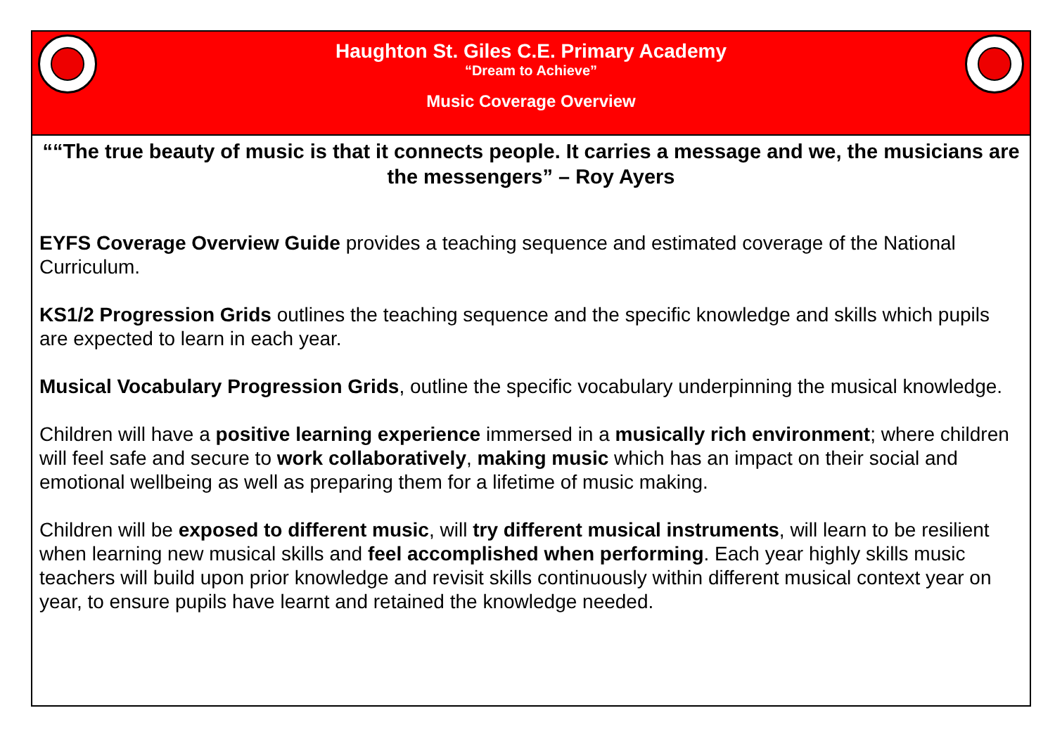Haughton St. Giles C.E. Primary Academy
“Dream to Achieve”
Music Coverage Overview
““The true beauty of music is that it connects people. It carries a message and we, the musicians are the messengers” – Roy Ayers
EYFS Coverage Overview Guide provides a teaching sequence and estimated coverage of the National Curriculum.
KS1/2 Progression Grids outlines the teaching sequence and the specific knowledge and skills which pupils are expected to learn in each year.
Musical Vocabulary Progression Grids, outline the specific vocabulary underpinning the musical knowledge.
Children will have a positive learning experience immersed in a musically rich environment; where children will feel safe and secure to work collaboratively, making music which has an impact on their social and emotional wellbeing as well as preparing them for a lifetime of music making.
Children will be exposed to different music, will try different musical instruments, will learn to be resilient when learning new musical skills and feel accomplished when performing. Each year highly skills music teachers will build upon prior knowledge and revisit skills continuously within different musical context year on year, to ensure pupils have learnt and retained the knowledge needed.